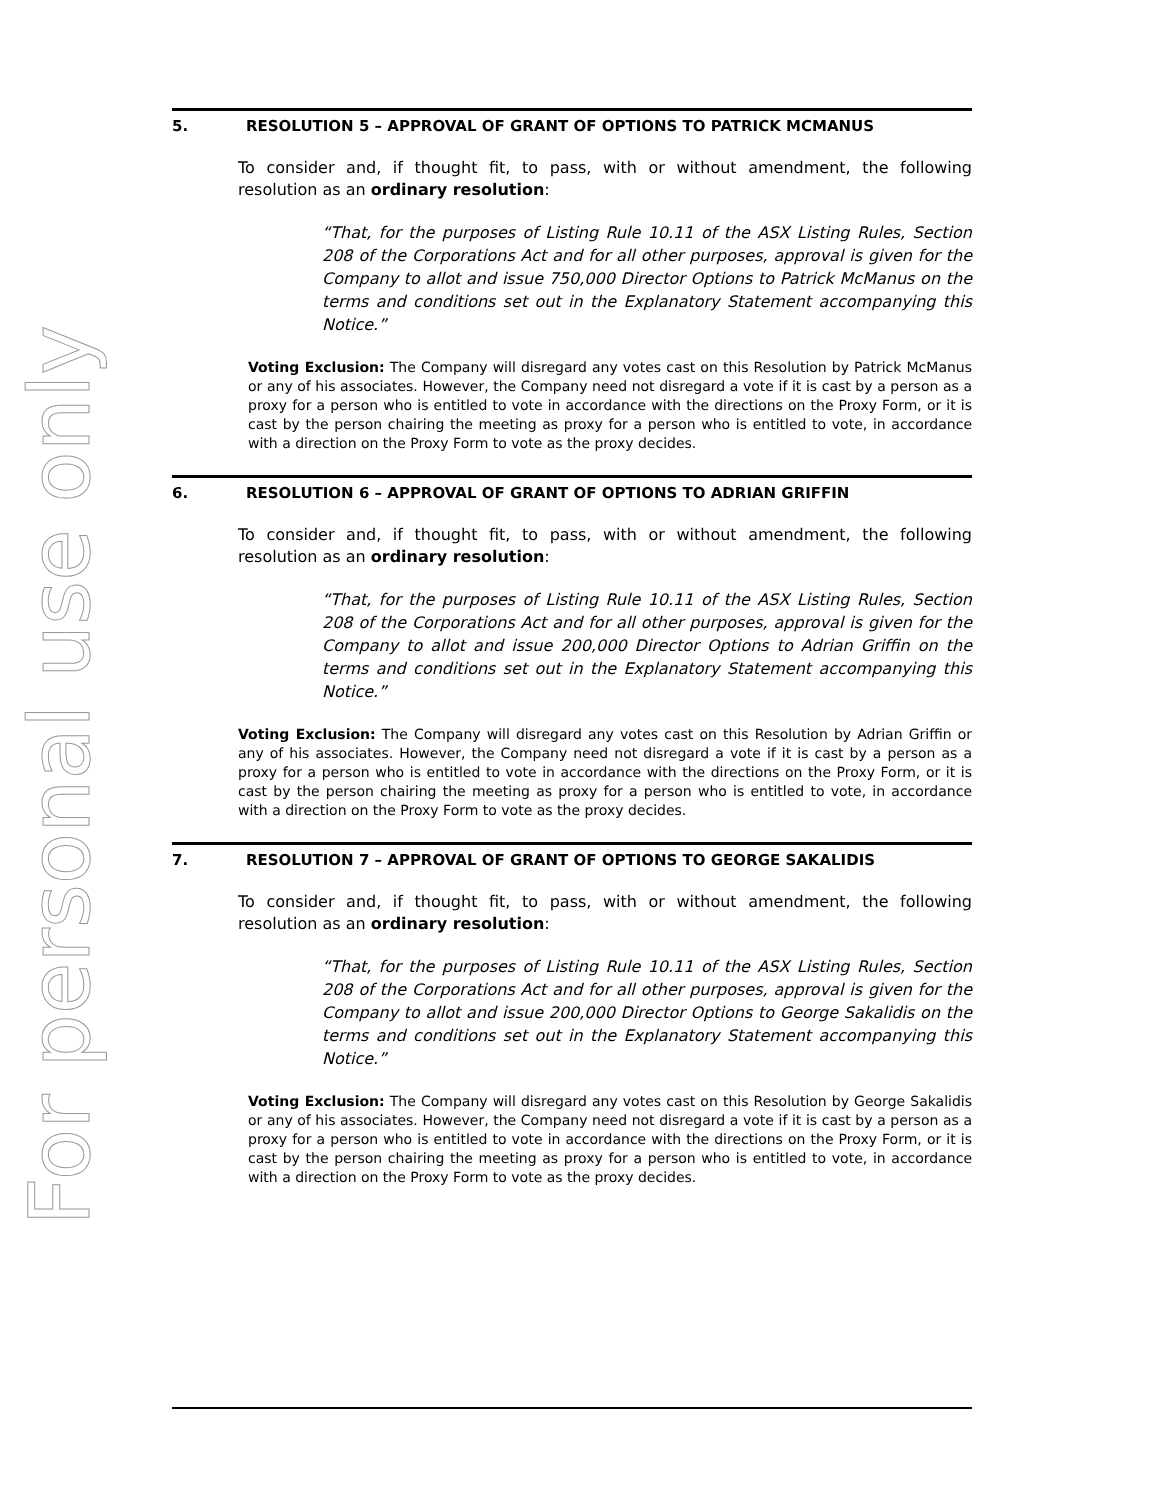For personal use only
5. RESOLUTION 5 – APPROVAL OF GRANT OF OPTIONS TO PATRICK MCMANUS
To consider and, if thought fit, to pass, with or without amendment, the following resolution as an ordinary resolution:
“That, for the purposes of Listing Rule 10.11 of the ASX Listing Rules, Section 208 of the Corporations Act and for all other purposes, approval is given for the Company to allot and issue 750,000 Director Options to Patrick McManus on the terms and conditions set out in the Explanatory Statement accompanying this Notice.”
Voting Exclusion: The Company will disregard any votes cast on this Resolution by Patrick McManus or any of his associates. However, the Company need not disregard a vote if it is cast by a person as a proxy for a person who is entitled to vote in accordance with the directions on the Proxy Form, or it is cast by the person chairing the meeting as proxy for a person who is entitled to vote, in accordance with a direction on the Proxy Form to vote as the proxy decides.
6. RESOLUTION 6 – APPROVAL OF GRANT OF OPTIONS TO ADRIAN GRIFFIN
To consider and, if thought fit, to pass, with or without amendment, the following resolution as an ordinary resolution:
“That, for the purposes of Listing Rule 10.11 of the ASX Listing Rules, Section 208 of the Corporations Act and for all other purposes, approval is given for the Company to allot and issue 200,000 Director Options to Adrian Griffin on the terms and conditions set out in the Explanatory Statement accompanying this Notice.”
Voting Exclusion: The Company will disregard any votes cast on this Resolution by Adrian Griffin or any of his associates. However, the Company need not disregard a vote if it is cast by a person as a proxy for a person who is entitled to vote in accordance with the directions on the Proxy Form, or it is cast by the person chairing the meeting as proxy for a person who is entitled to vote, in accordance with a direction on the Proxy Form to vote as the proxy decides.
7. RESOLUTION 7 – APPROVAL OF GRANT OF OPTIONS TO GEORGE SAKALIDIS
To consider and, if thought fit, to pass, with or without amendment, the following resolution as an ordinary resolution:
“That, for the purposes of Listing Rule 10.11 of the ASX Listing Rules, Section 208 of the Corporations Act and for all other purposes, approval is given for the Company to allot and issue 200,000 Director Options to George Sakalidis on the terms and conditions set out in the Explanatory Statement accompanying this Notice.”
Voting Exclusion: The Company will disregard any votes cast on this Resolution by George Sakalidis or any of his associates. However, the Company need not disregard a vote if it is cast by a person as a proxy for a person who is entitled to vote in accordance with the directions on the Proxy Form, or it is cast by the person chairing the meeting as proxy for a person who is entitled to vote, in accordance with a direction on the Proxy Form to vote as the proxy decides.